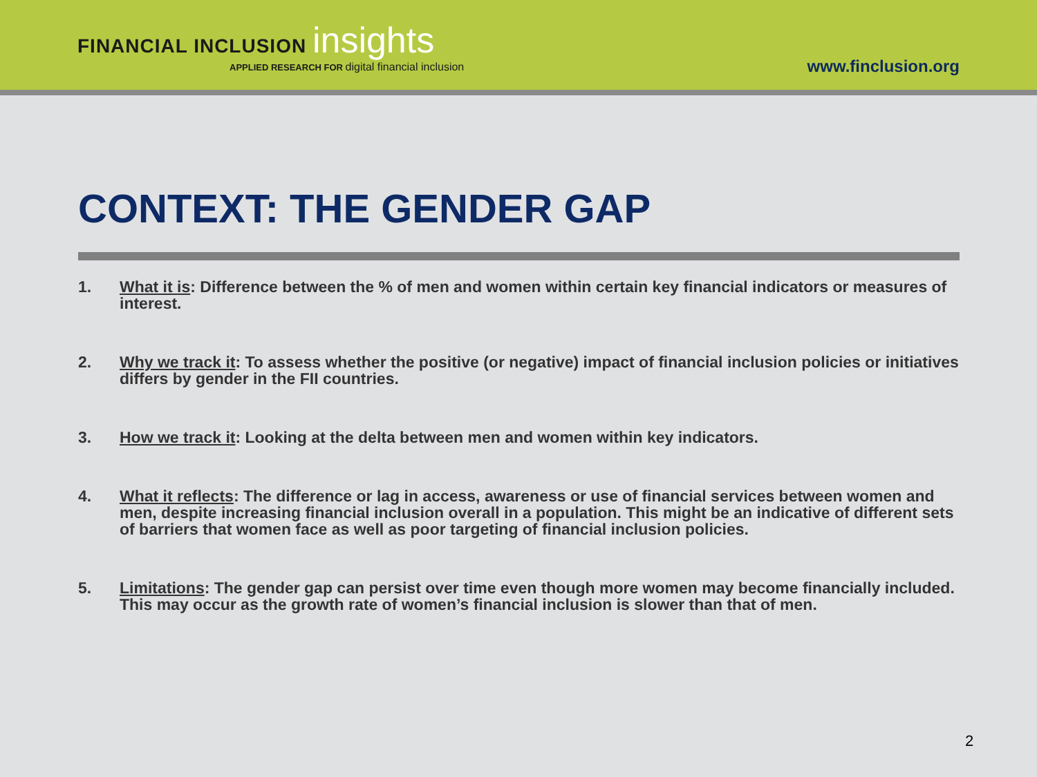FINANCIAL INCLUSION insights
APPLIED RESEARCH FOR digital financial inclusion
www.finclusion.org
CONTEXT: THE GENDER GAP
1. What it is: Difference between the % of men and women within certain key financial indicators or measures of interest.
2. Why we track it: To assess whether the positive (or negative) impact of financial inclusion policies or initiatives differs by gender in the FII countries.
3. How we track it: Looking at the delta between men and women within key indicators.
4. What it reflects: The difference or lag in access, awareness or use of financial services between women and men, despite increasing financial inclusion overall in a population. This might be an indicative of different sets of barriers that women face as well as poor targeting of financial inclusion policies.
5. Limitations: The gender gap can persist over time even though more women may become financially included. This may occur as the growth rate of women’s financial inclusion is slower than that of men.
2